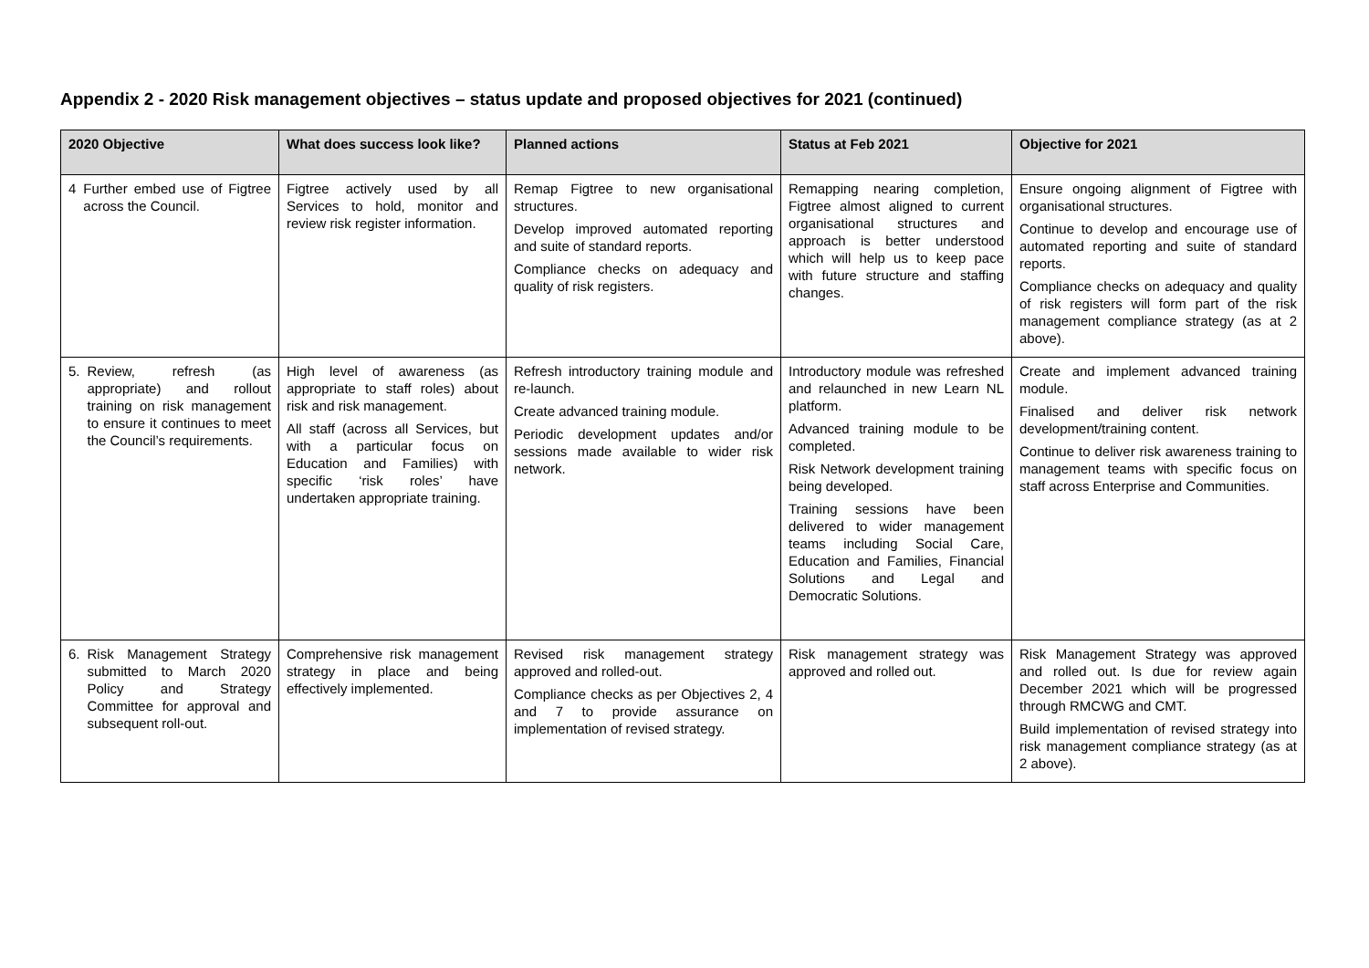Appendix 2 - 2020 Risk management objectives – status update and proposed objectives for 2021 (continued)
| 2020 Objective | What does success look like? | Planned actions | Status at Feb 2021 | Objective for 2021 |
| --- | --- | --- | --- | --- |
| 4 Further embed use of Figtree across the Council. | Figtree actively used by all Services to hold, monitor and review risk register information. | Remap Figtree to new organisational structures. Develop improved automated reporting and suite of standard reports. Compliance checks on adequacy and quality of risk registers. | Remapping nearing completion, Figtree almost aligned to current organisational structures and approach is better understood which will help us to keep pace with future structure and staffing changes. | Ensure ongoing alignment of Figtree with organisational structures. Continue to develop and encourage use of automated reporting and suite of standard reports. Compliance checks on adequacy and quality of risk registers will form part of the risk management compliance strategy (as at 2 above). |
| 5. Review, refresh (as appropriate) and rollout training on risk management to ensure it continues to meet the Council’s requirements. | High level of awareness (as appropriate to staff roles) about risk and risk management. All staff (across all Services, but with a particular focus on Education and Families) with specific ‘risk roles’ have undertaken appropriate training. | Refresh introductory training module and re-launch. Create advanced training module. Periodic development updates and/or sessions made available to wider risk network. | Introductory module was refreshed and relaunched in new Learn NL platform. Advanced training module to be completed. Risk Network development training being developed. Training sessions have been delivered to wider management teams including Social Care, Education and Families, Financial Solutions and Legal and Democratic Solutions. | Create and implement advanced training module. Finalised and deliver risk network development/training content. Continue to deliver risk awareness training to management teams with specific focus on staff across Enterprise and Communities. |
| 6. Risk Management Strategy submitted to March 2020 Policy and Strategy Committee for approval and subsequent roll-out. | Comprehensive risk management strategy in place and being effectively implemented. | Revised risk management strategy approved and rolled-out. Compliance checks as per Objectives 2, 4 and 7 to provide assurance on implementation of revised strategy. | Risk management strategy was approved and rolled out. | Risk Management Strategy was approved and rolled out. Is due for review again December 2021 which will be progressed through RMCWG and CMT. Build implementation of revised strategy into risk management compliance strategy (as at 2 above). |